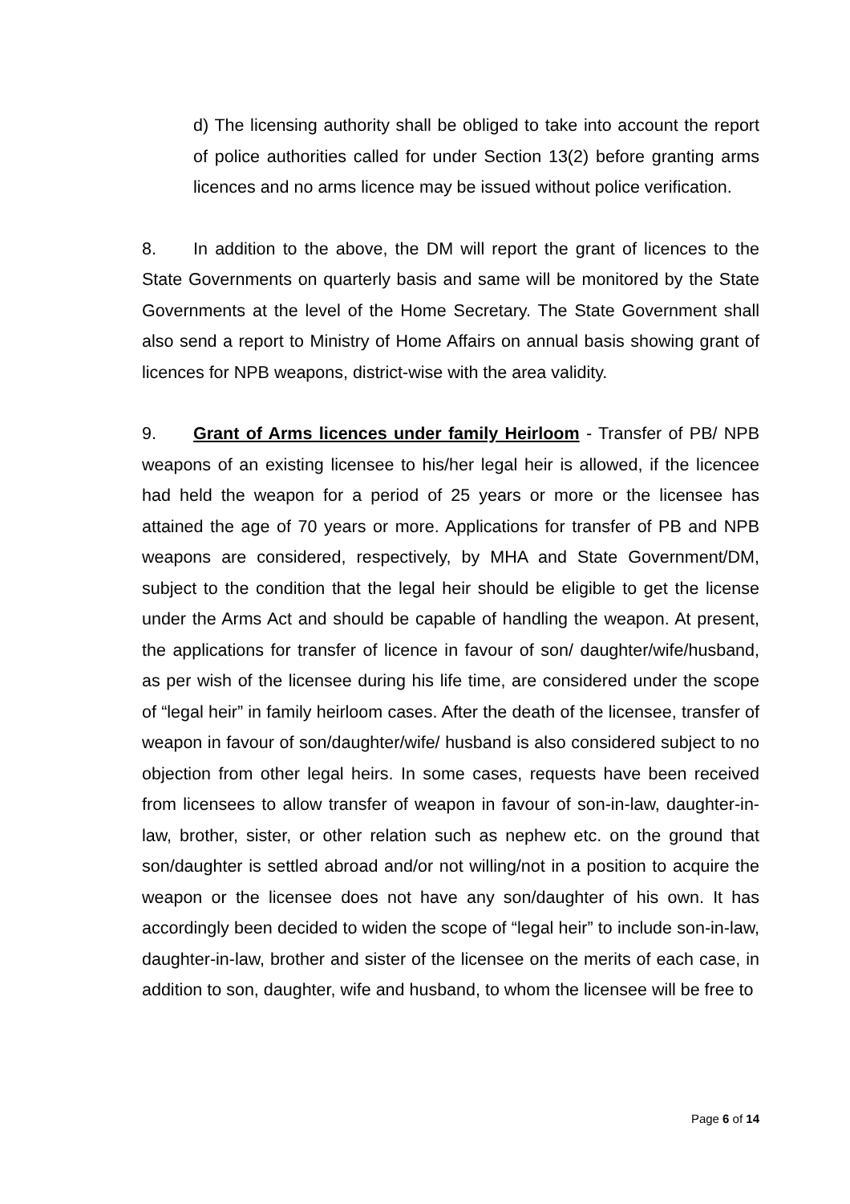d) The licensing authority shall be obliged to take into account the report of police authorities called for under Section 13(2) before granting arms licences and no arms licence may be issued without police verification.
8. In addition to the above, the DM will report the grant of licences to the State Governments on quarterly basis and same will be monitored by the State Governments at the level of the Home Secretary. The State Government shall also send a report to Ministry of Home Affairs on annual basis showing grant of licences for NPB weapons, district-wise with the area validity.
9. Grant of Arms licences under family Heirloom - Transfer of PB/ NPB weapons of an existing licensee to his/her legal heir is allowed, if the licencee had held the weapon for a period of 25 years or more or the licensee has attained the age of 70 years or more. Applications for transfer of PB and NPB weapons are considered, respectively, by MHA and State Government/DM, subject to the condition that the legal heir should be eligible to get the license under the Arms Act and should be capable of handling the weapon. At present, the applications for transfer of licence in favour of son/ daughter/wife/husband, as per wish of the licensee during his life time, are considered under the scope of “legal heir” in family heirloom cases. After the death of the licensee, transfer of weapon in favour of son/daughter/wife/ husband is also considered subject to no objection from other legal heirs. In some cases, requests have been received from licensees to allow transfer of weapon in favour of son-in-law, daughter-in-law, brother, sister, or other relation such as nephew etc. on the ground that son/daughter is settled abroad and/or not willing/not in a position to acquire the weapon or the licensee does not have any son/daughter of his own. It has accordingly been decided to widen the scope of “legal heir” to include son-in-law, daughter-in-law, brother and sister of the licensee on the merits of each case, in addition to son, daughter, wife and husband, to whom the licensee will be free to
Page 6 of 14